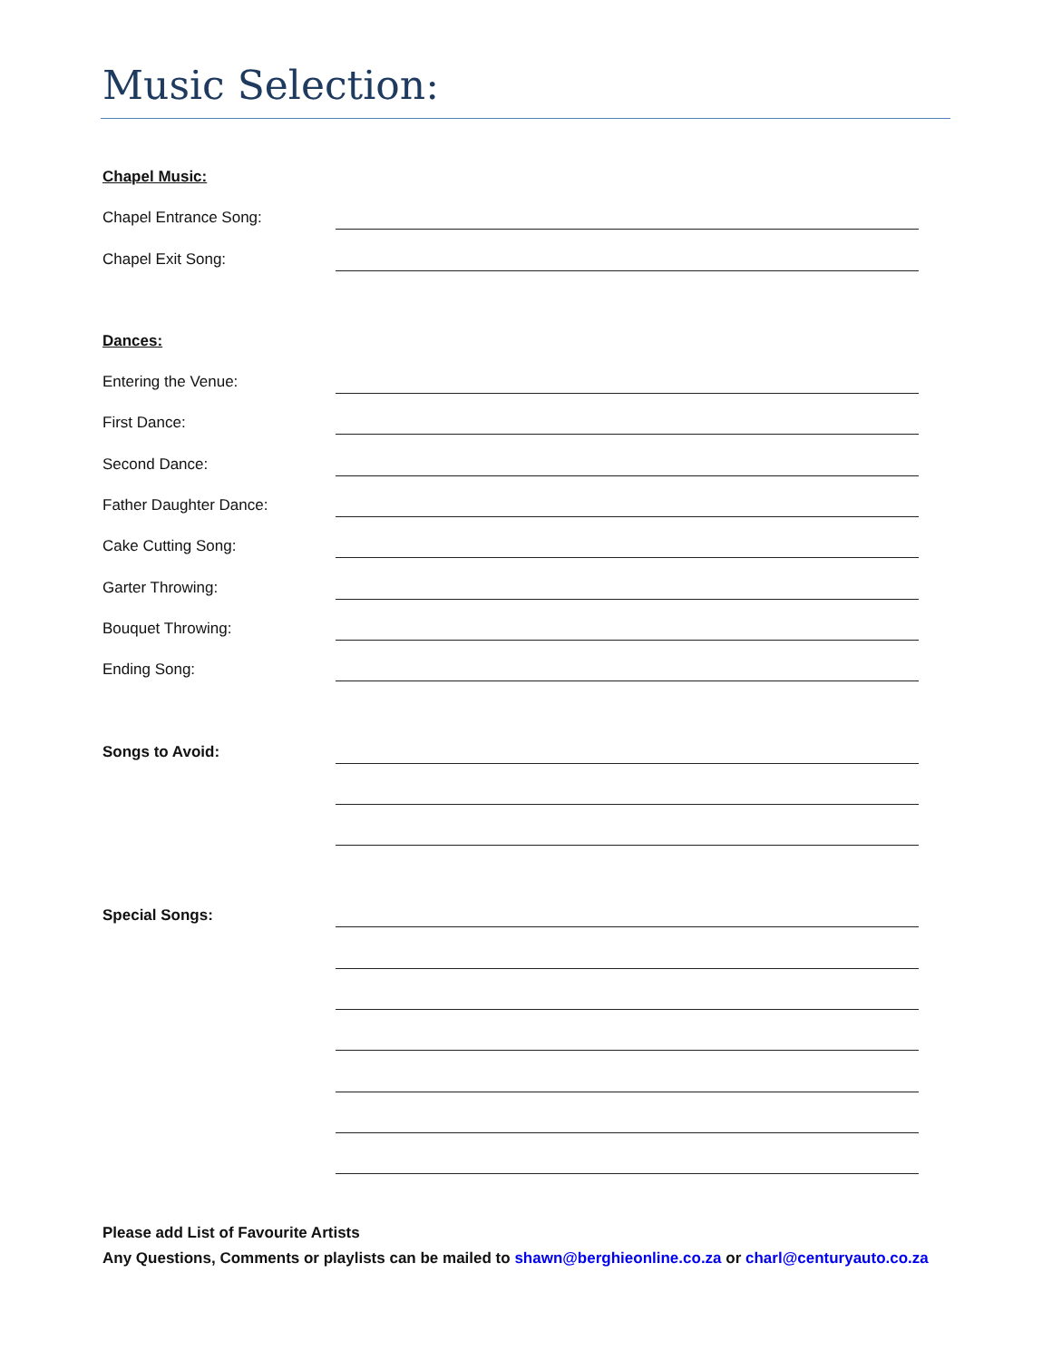Music Selection:
Chapel Music:
Chapel Entrance Song:
Chapel Exit Song:
Dances:
Entering the Venue:
First Dance:
Second Dance:
Father Daughter Dance:
Cake Cutting Song:
Garter Throwing:
Bouquet Throwing:
Ending Song:
Songs to Avoid:
Special Songs:
Please add List of Favourite Artists
Any Questions, Comments or playlists can be mailed to shawn@berghieonline.co.za or charl@centuryauto.co.za